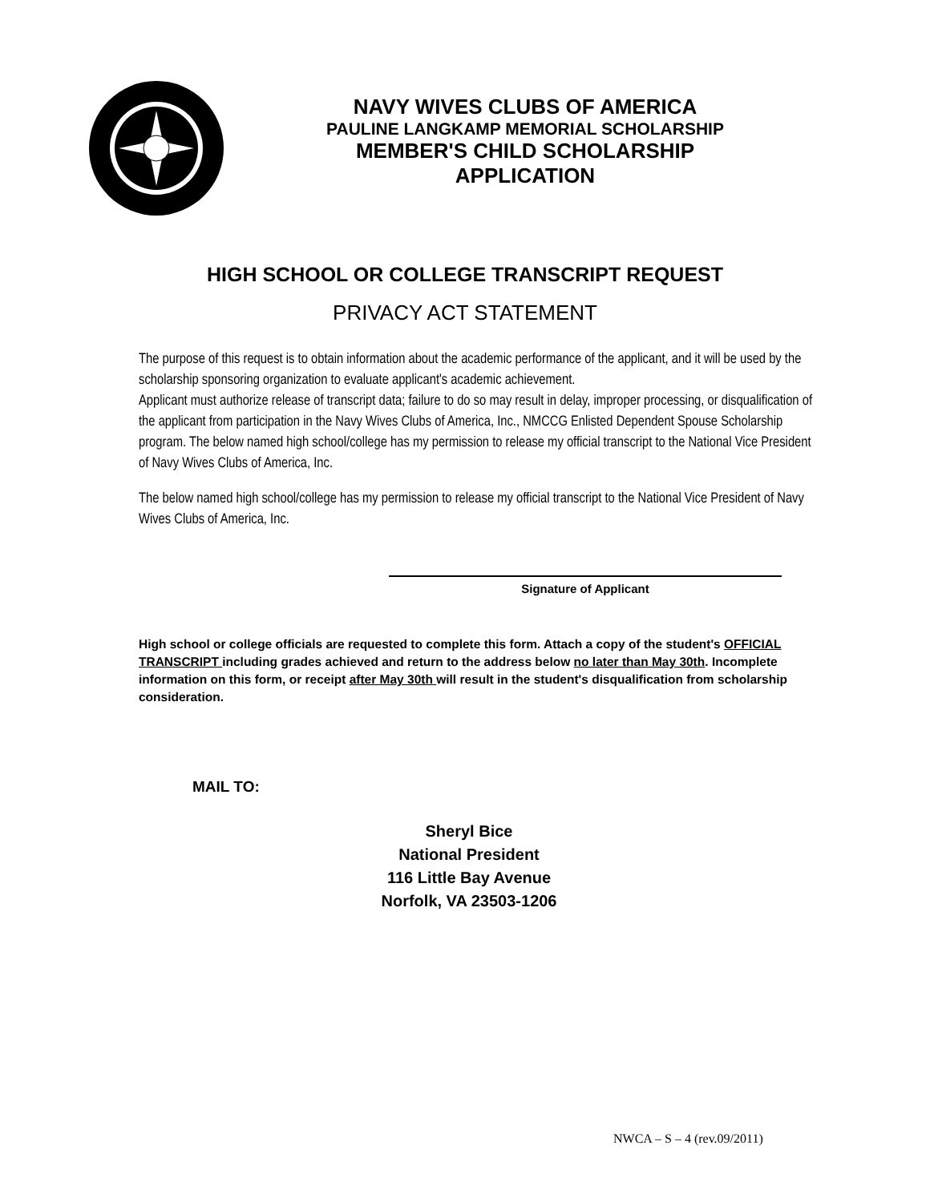NAVY WIVES CLUBS OF AMERICA
PAULINE LANGKAMP MEMORIAL SCHOLARSHIP
MEMBER'S CHILD SCHOLARSHIP
APPLICATION
HIGH SCHOOL OR COLLEGE TRANSCRIPT REQUEST
PRIVACY ACT STATEMENT
The purpose of this request is to obtain information about the academic performance of the applicant, and it will be used by the scholarship sponsoring organization to evaluate applicant's academic achievement.
Applicant must authorize release of transcript data; failure to do so may result in delay, improper processing, or disqualification of the applicant from participation in the Navy Wives Clubs of America, Inc., NMCCG Enlisted Dependent Spouse Scholarship program. The below named high school/college has my permission to release my official transcript to the National Vice President of Navy Wives Clubs of America, Inc.
The below named high school/college has my permission to release my official transcript to the National Vice President of Navy Wives Clubs of America, Inc.
Signature of Applicant
High school or college officials are requested to complete this form. Attach a copy of the student's OFFICIAL TRANSCRIPT including grades achieved and return to the address below no later than May 30th. Incomplete information on this form, or receipt after May 30th will result in the student's disqualification from scholarship consideration.
MAIL TO:
Sheryl Bice
National President
116 Little Bay Avenue
Norfolk, VA 23503-1206
NWCA – S – 4 (rev.09/2011)